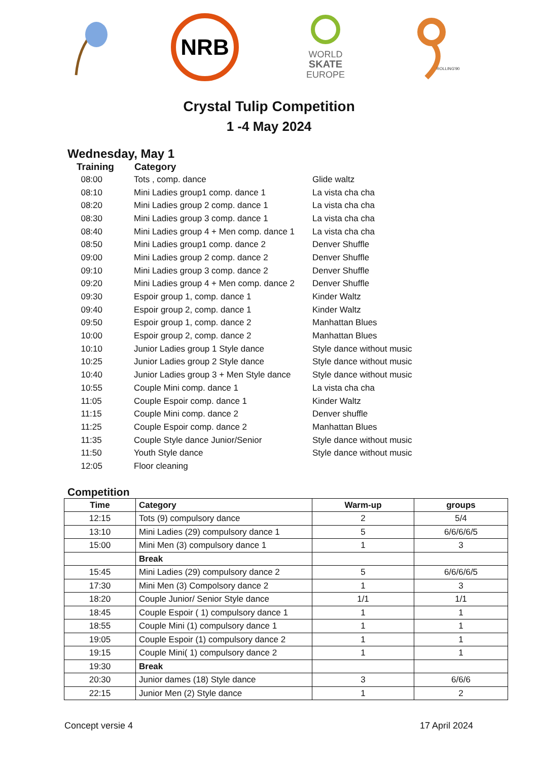NRB
WORLD
SKATE
EUROPE
ROLLING'90
Crystal Tulip Competition
1 -4 May 2024
Wednesday, May 1
| Training | Category | |
| --- | --- | --- |
| 08:00 | Tots , comp. dance | Glide waltz |
| 08:10 | Mini Ladies group1 comp. dance 1 | La vista cha cha |
| 08:20 | Mini Ladies group 2 comp. dance 1 | La vista cha cha |
| 08:30 | Mini Ladies group 3 comp. dance 1 | La vista cha cha |
| 08:40 | Mini Ladies group 4 + Men comp. dance 1 | La vista cha cha |
| 08:50 | Mini Ladies group1 comp. dance 2 | Denver Shuffle |
| 09:00 | Mini Ladies group 2 comp. dance 2 | Denver Shuffle |
| 09:10 | Mini Ladies group 3 comp. dance 2 | Denver Shuffle |
| 09:20 | Mini Ladies group 4 + Men comp. dance 2 | Denver Shuffle |
| 09:30 | Espoir group 1, comp. dance 1 | Kinder Waltz |
| 09:40 | Espoir group 2, comp. dance 1 | Kinder Waltz |
| 09:50 | Espoir group 1, comp. dance 2 | Manhattan Blues |
| 10:00 | Espoir group 2, comp. dance 2 | Manhattan Blues |
| 10:10 | Junior Ladies group 1 Style dance | Style dance without music |
| 10:25 | Junior Ladies group 2 Style dance | Style dance without music |
| 10:40 | Junior Ladies group 3 + Men Style dance | Style dance without music |
| 10:55 | Couple Mini comp. dance 1 | La vista cha cha |
| 11:05 | Couple Espoir comp. dance 1 | Kinder Waltz |
| 11:15 | Couple Mini comp. dance 2 | Denver shuffle |
| 11:25 | Couple Espoir comp. dance 2 | Manhattan Blues |
| 11:35 | Couple Style dance Junior/Senior | Style dance without music |
| 11:50 | Youth Style dance | Style dance without music |
| 12:05 | Floor cleaning | |
Competition
| Time | Category | Warm-up | groups |
| --- | --- | --- | --- |
| 12:15 | Tots (9) compulsory dance | 2 | 5/4 |
| 13:10 | Mini Ladies (29) compulsory dance 1 | 5 | 6/6/6/6/5 |
| 15:00 | Mini Men (3) compulsory dance 1 | 1 | 3 |
| | Break | | |
| 15:45 | Mini Ladies (29) compulsory dance 2 | 5 | 6/6/6/6/5 |
| 17:30 | Mini Men (3) Compolsory dance 2 | 1 | 3 |
| 18:20 | Couple Junior/ Senior Style dance | 1/1 | 1/1 |
| 18:45 | Couple Espoir ( 1) compulsory dance 1 | 1 | 1 |
| 18:55 | Couple Mini (1) compulsory dance 1 | 1 | 1 |
| 19:05 | Couple Espoir (1) compulsory dance 2 | 1 | 1 |
| 19:15 | Couple Mini( 1) compulsory dance 2 | 1 | 1 |
| 19:30 | Break | | |
| 20:30 | Junior dames (18) Style dance | 3 | 6/6/6 |
| 22:15 | Junior Men (2) Style dance | 1 | 2 |
Concept versie 4 17 April 2024